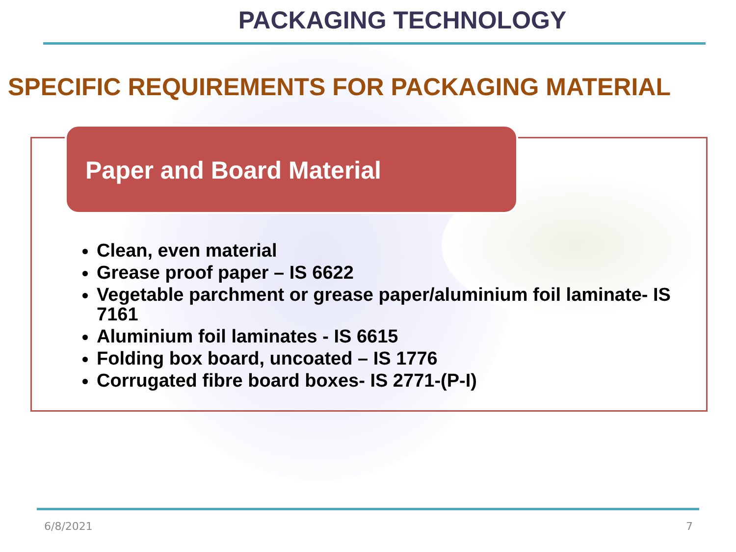PACKAGING TECHNOLOGY
SPECIFIC REQUIREMENTS FOR PACKAGING MATERIAL
Paper and Board Material
Clean, even material
Grease proof paper – IS 6622
Vegetable parchment or grease paper/aluminium foil laminate- IS 7161
Aluminium foil laminates - IS 6615
Folding box board, uncoated – IS 1776
Corrugated fibre board boxes- IS 2771-(P-I)
6/8/2021 7